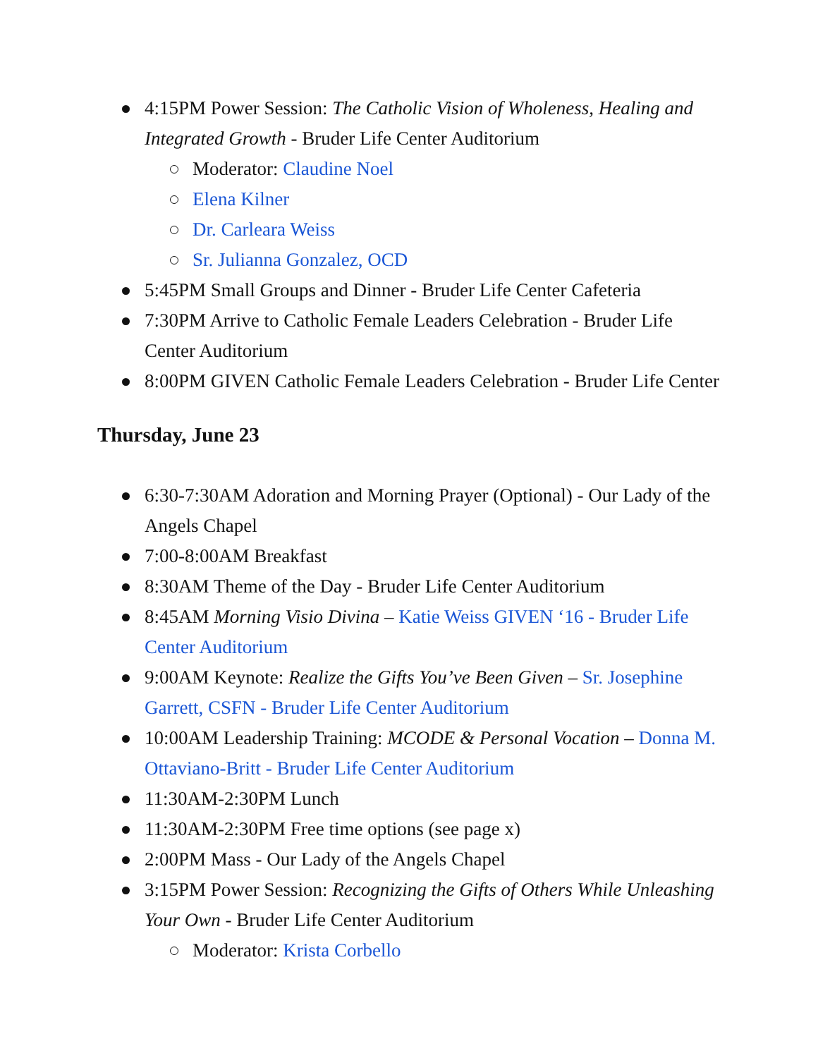4:15PM Power Session: The Catholic Vision of Wholeness, Healing and Integrated Growth - Bruder Life Center Auditorium
Moderator: Claudine Noel
Elena Kilner
Dr. Carleara Weiss
Sr. Julianna Gonzalez, OCD
5:45PM Small Groups and Dinner - Bruder Life Center Cafeteria
7:30PM Arrive to Catholic Female Leaders Celebration - Bruder Life Center Auditorium
8:00PM GIVEN Catholic Female Leaders Celebration - Bruder Life Center
Thursday, June 23
6:30-7:30AM Adoration and Morning Prayer (Optional) - Our Lady of the Angels Chapel
7:00-8:00AM Breakfast
8:30AM Theme of the Day - Bruder Life Center Auditorium
8:45AM Morning Visio Divina – Katie Weiss GIVEN ‘16 - Bruder Life Center Auditorium
9:00AM Keynote: Realize the Gifts You’ve Been Given – Sr. Josephine Garrett, CSFN - Bruder Life Center Auditorium
10:00AM Leadership Training: MCODE & Personal Vocation – Donna M. Ottaviano-Britt - Bruder Life Center Auditorium
11:30AM-2:30PM Lunch
11:30AM-2:30PM Free time options (see page x)
2:00PM Mass - Our Lady of the Angels Chapel
3:15PM Power Session: Recognizing the Gifts of Others While Unleashing Your Own - Bruder Life Center Auditorium
Moderator: Krista Corbello